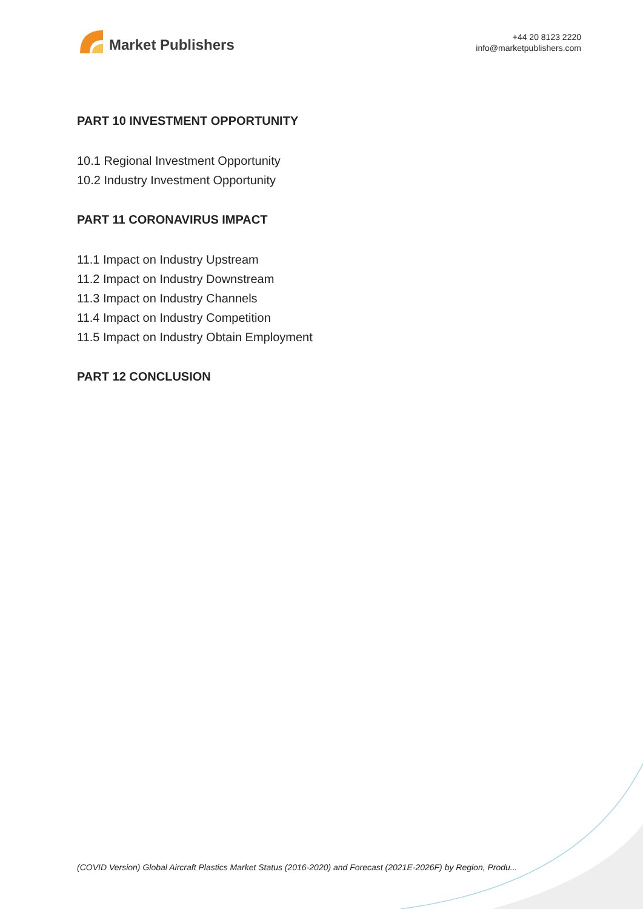Market Publishers
+44 20 8123 2220
info@marketpublishers.com
PART 10 INVESTMENT OPPORTUNITY
10.1 Regional Investment Opportunity
10.2 Industry Investment Opportunity
PART 11 CORONAVIRUS IMPACT
11.1 Impact on Industry Upstream
11.2 Impact on Industry Downstream
11.3 Impact on Industry Channels
11.4 Impact on Industry Competition
11.5 Impact on Industry Obtain Employment
PART 12 CONCLUSION
(COVID Version) Global Aircraft Plastics Market Status (2016-2020) and Forecast (2021E-2026F) by Region, Produ...